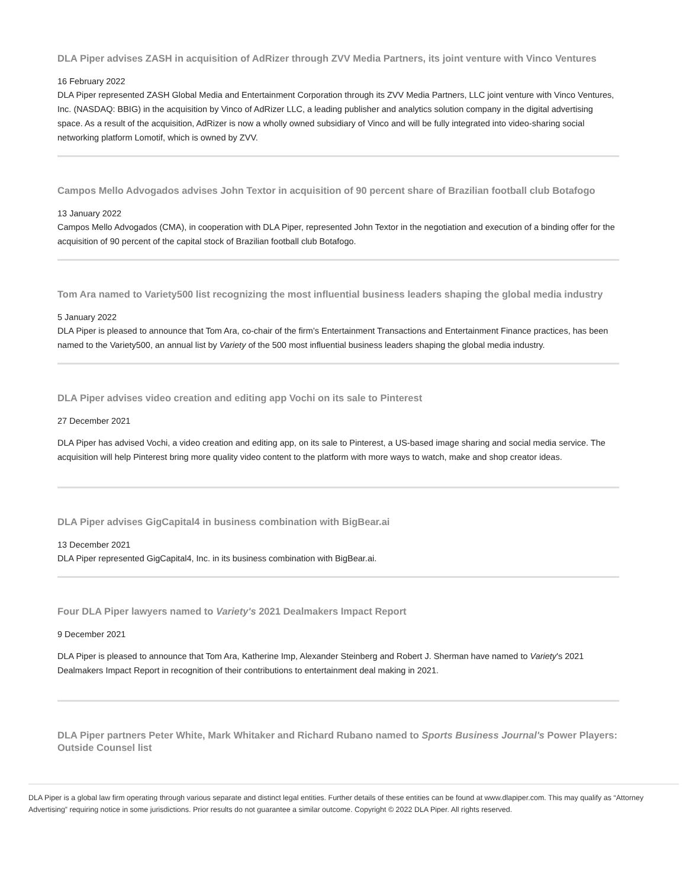DLA Piper advises ZASH in acquisition of AdRizer through ZVV Media Partners, its joint venture with Vinco Ventures
16 February 2022
DLA Piper represented ZASH Global Media and Entertainment Corporation through its ZVV Media Partners, LLC joint venture with Vinco Ventures, Inc. (NASDAQ: BBIG) in the acquisition by Vinco of AdRizer LLC, a leading publisher and analytics solution company in the digital advertising space. As a result of the acquisition, AdRizer is now a wholly owned subsidiary of Vinco and will be fully integrated into video-sharing social networking platform Lomotif, which is owned by ZVV.
Campos Mello Advogados advises John Textor in acquisition of 90 percent share of Brazilian football club Botafogo
13 January 2022
Campos Mello Advogados (CMA), in cooperation with DLA Piper, represented John Textor in the negotiation and execution of a binding offer for the acquisition of 90 percent of the capital stock of Brazilian football club Botafogo.
Tom Ara named to Variety500 list recognizing the most influential business leaders shaping the global media industry
5 January 2022
DLA Piper is pleased to announce that Tom Ara, co-chair of the firm’s Entertainment Transactions and Entertainment Finance practices, has been named to the Variety500, an annual list by Variety of the 500 most influential business leaders shaping the global media industry.
DLA Piper advises video creation and editing app Vochi on its sale to Pinterest
27 December 2021
DLA Piper has advised Vochi, a video creation and editing app, on its sale to Pinterest, a US-based image sharing and social media service. The acquisition will help Pinterest bring more quality video content to the platform with more ways to watch, make and shop creator ideas.
DLA Piper advises GigCapital4 in business combination with BigBear.ai
13 December 2021
DLA Piper represented GigCapital4, Inc. in its business combination with BigBear.ai.
Four DLA Piper lawyers named to Variety's 2021 Dealmakers Impact Report
9 December 2021
DLA Piper is pleased to announce that Tom Ara, Katherine Imp, Alexander Steinberg and Robert J. Sherman have named to Variety's 2021 Dealmakers Impact Report in recognition of their contributions to entertainment deal making in 2021.
DLA Piper partners Peter White, Mark Whitaker and Richard Rubano named to Sports Business Journal's Power Players: Outside Counsel list
DLA Piper is a global law firm operating through various separate and distinct legal entities. Further details of these entities can be found at www.dlapiper.com. This may qualify as “Attorney Advertising” requiring notice in some jurisdictions. Prior results do not guarantee a similar outcome. Copyright © 2022 DLA Piper. All rights reserved.